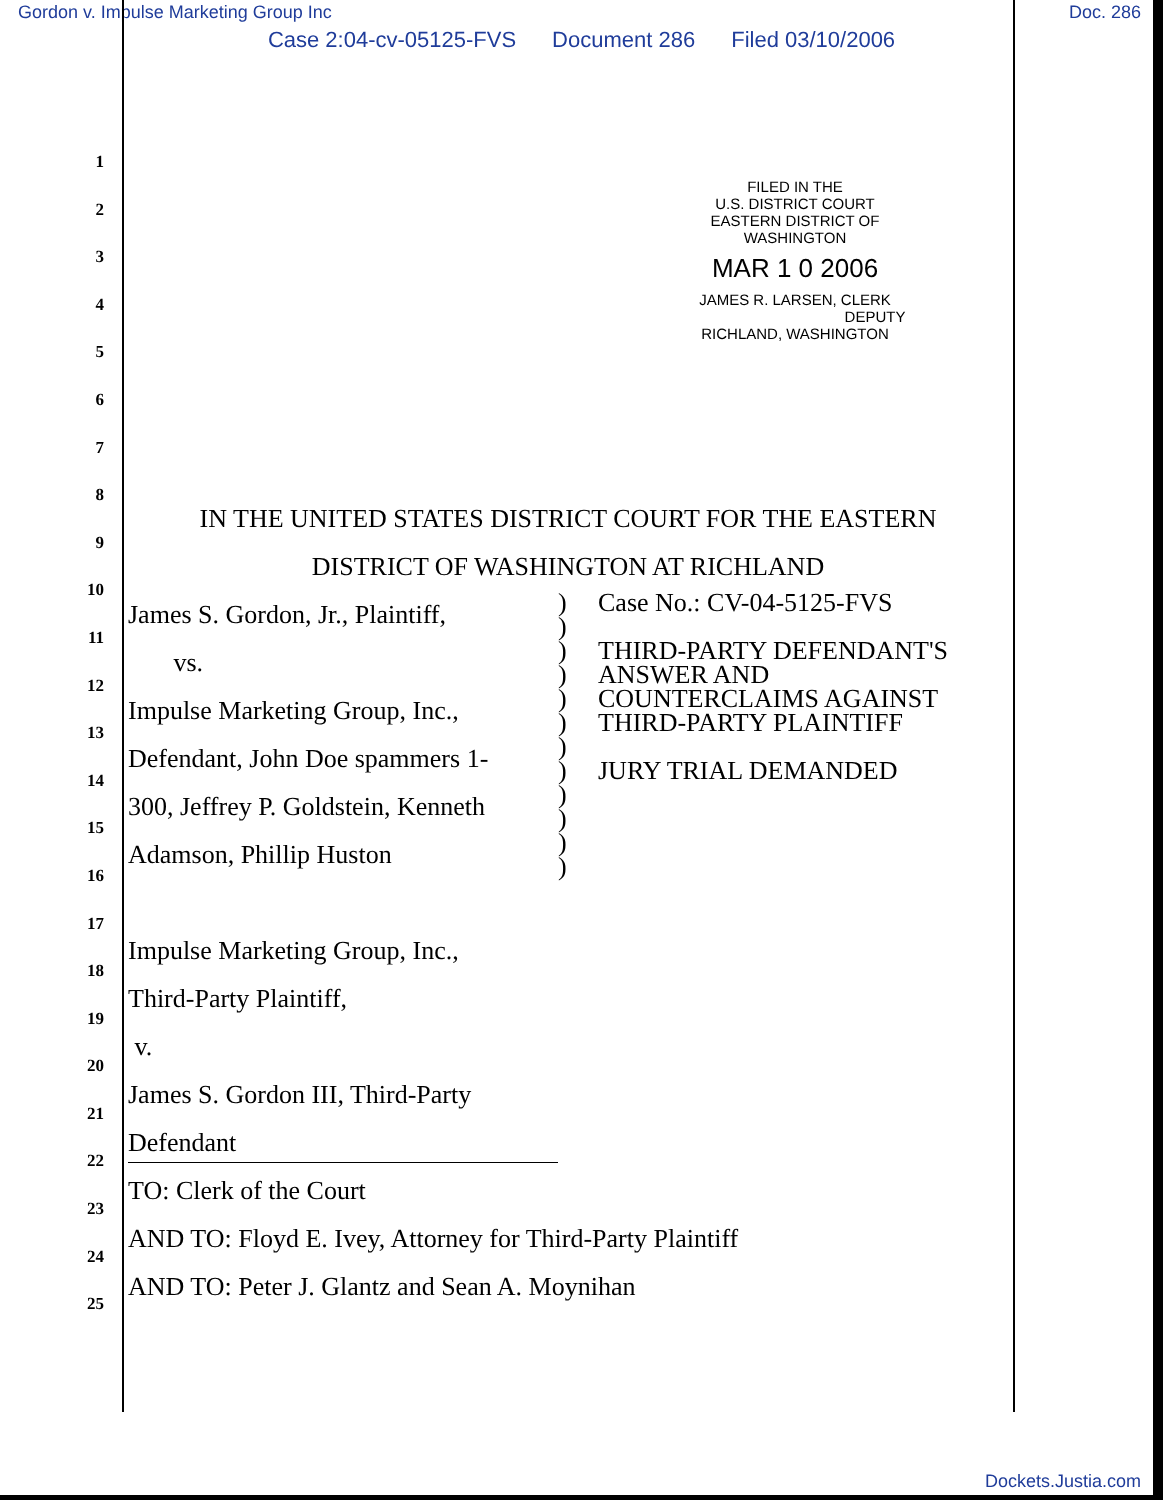Gordon v. Impulse Marketing Group Inc Doc. 286
Case 2:04-cv-05125-FVS Document 286 Filed 03/10/2006
1
2
3
4
5
6
7
8
9
10
11
12
13
14
15
16
17
18
19
20
21
22
23
24
25
FILED IN THE
U.S. DISTRICT COURT
EASTERN DISTRICT OF WASHINGTON
MAR 1 0 2006
JAMES R. LARSEN, CLERK
DEPUTY
RICHLAND, WASHINGTON
IN THE UNITED STATES DISTRICT COURT FOR THE EASTERN
DISTRICT OF WASHINGTON AT RICHLAND
James S. Gordon, Jr., Plaintiff,
vs.
Impulse Marketing Group, Inc.,
Defendant, John Doe spammers 1-
300, Jeffrey P. Goldstein, Kenneth
Adamson, Phillip Huston
)
)
)
)
)
)
)
)
)
)
)
)
Case No.: CV-04-5125-FVS
THIRD-PARTY DEFENDANT'S
ANSWER AND
COUNTERCLAIMS AGAINST
THIRD-PARTY PLAINTIFF
JURY TRIAL DEMANDED
Impulse Marketing Group, Inc.,
Third-Party Plaintiff,
v.
James S. Gordon III, Third-Party
Defendant
TO: Clerk of the Court
AND TO: Floyd E. Ivey, Attorney for Third-Party Plaintiff
AND TO: Peter J. Glantz and Sean A. Moynihan
Dockets.Justia.com